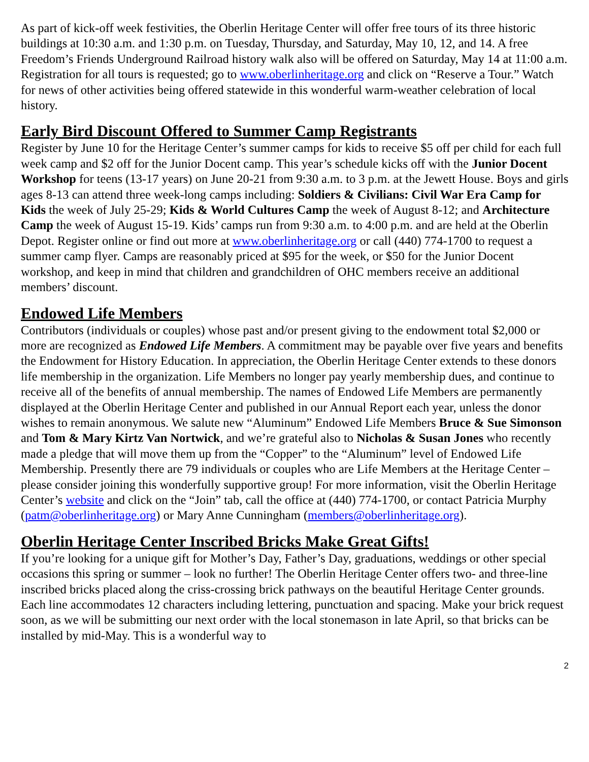As part of kick-off week festivities, the Oberlin Heritage Center will offer free tours of its three historic buildings at 10:30 a.m. and 1:30 p.m. on Tuesday, Thursday, and Saturday, May 10, 12, and 14. A free Freedom’s Friends Underground Railroad history walk also will be offered on Saturday, May 14 at 11:00 a.m. Registration for all tours is requested; go to www.oberlinheritage.org and click on “Reserve a Tour.” Watch for news of other activities being offered statewide in this wonderful warm-weather celebration of local history.
Early Bird Discount Offered to Summer Camp Registrants
Register by June 10 for the Heritage Center’s summer camps for kids to receive $5 off per child for each full week camp and $2 off for the Junior Docent camp. This year’s schedule kicks off with the Junior Docent Workshop for teens (13-17 years) on June 20-21 from 9:30 a.m. to 3 p.m. at the Jewett House. Boys and girls ages 8-13 can attend three week-long camps including: Soldiers & Civilians: Civil War Era Camp for Kids the week of July 25-29; Kids & World Cultures Camp the week of August 8-12; and Architecture Camp the week of August 15-19. Kids’ camps run from 9:30 a.m. to 4:00 p.m. and are held at the Oberlin Depot. Register online or find out more at www.oberlinheritage.org or call (440) 774-1700 to request a summer camp flyer. Camps are reasonably priced at $95 for the week, or $50 for the Junior Docent workshop, and keep in mind that children and grandchildren of OHC members receive an additional members’ discount.
Endowed Life Members
Contributors (individuals or couples) whose past and/or present giving to the endowment total $2,000 or more are recognized as Endowed Life Members. A commitment may be payable over five years and benefits the Endowment for History Education. In appreciation, the Oberlin Heritage Center extends to these donors life membership in the organization. Life Members no longer pay yearly membership dues, and continue to receive all of the benefits of annual membership. The names of Endowed Life Members are permanently displayed at the Oberlin Heritage Center and published in our Annual Report each year, unless the donor wishes to remain anonymous. We salute new “Aluminum” Endowed Life Members Bruce & Sue Simonson and Tom & Mary Kirtz Van Nortwick, and we’re grateful also to Nicholas & Susan Jones who recently made a pledge that will move them up from the “Copper” to the “Aluminum” level of Endowed Life Membership. Presently there are 79 individuals or couples who are Life Members at the Heritage Center – please consider joining this wonderfully supportive group! For more information, visit the Oberlin Heritage Center’s website and click on the “Join” tab, call the office at (440) 774-1700, or contact Patricia Murphy (patm@oberlinheritage.org) or Mary Anne Cunningham (members@oberlinheritage.org).
Oberlin Heritage Center Inscribed Bricks Make Great Gifts!
If you’re looking for a unique gift for Mother’s Day, Father’s Day, graduations, weddings or other special occasions this spring or summer – look no further! The Oberlin Heritage Center offers two- and three-line inscribed bricks placed along the criss-crossing brick pathways on the beautiful Heritage Center grounds. Each line accommodates 12 characters including lettering, punctuation and spacing. Make your brick request soon, as we will be submitting our next order with the local stonemason in late April, so that bricks can be installed by mid-May. This is a wonderful way to
2